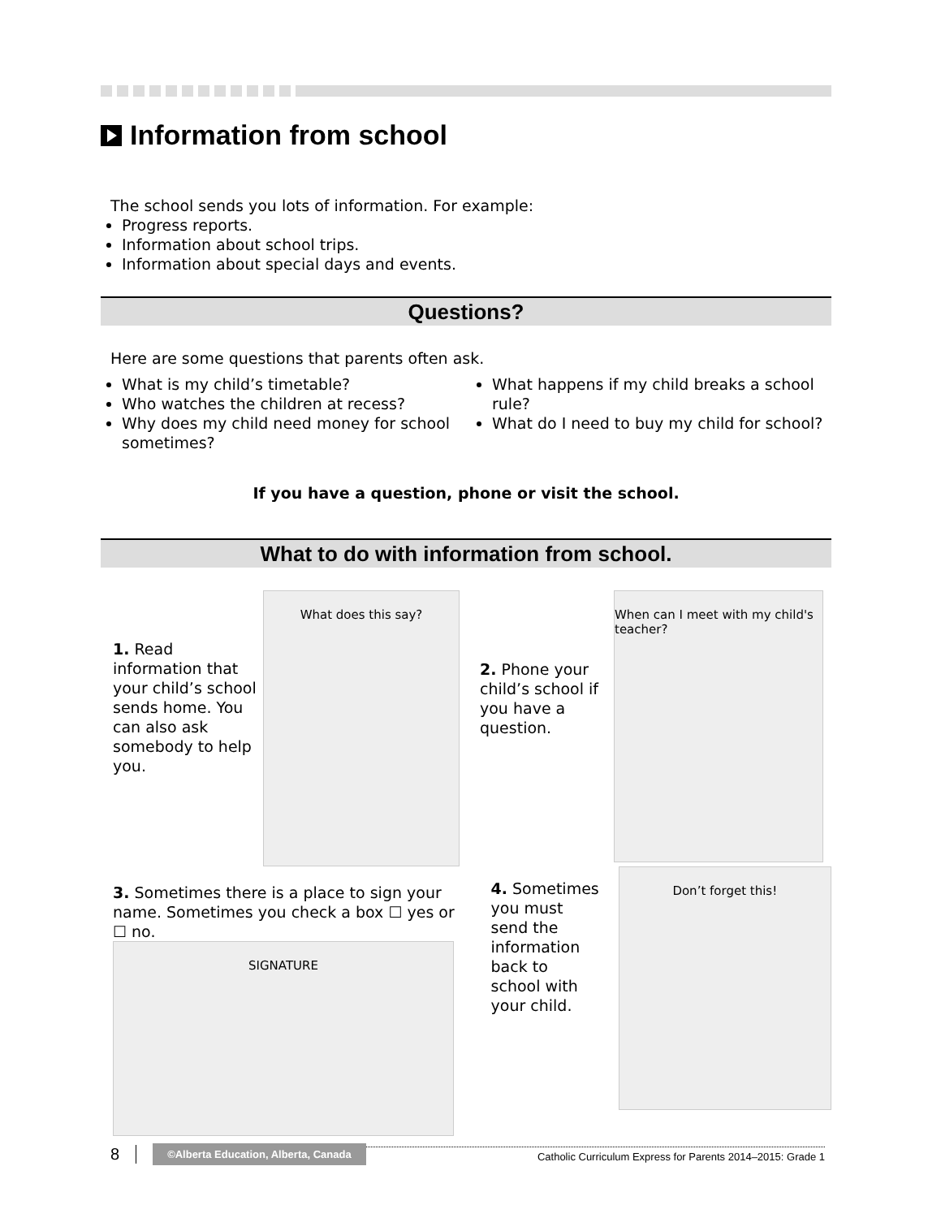Information from school
The school sends you lots of information. For example:
Progress reports.
Information about school trips.
Information about special days and events.
Questions?
Here are some questions that parents often ask.
What is my child’s timetable?
Who watches the children at recess?
Why does my child need money for school sometimes?
What happens if my child breaks a school rule?
What do I need to buy my child for school?
If you have a question, phone or visit the school.
What to do with information from school.
1. Read information that your child’s school sends home. You can also ask somebody to help you.
What does this say?
2. Phone your child’s school if you have a question.
When can I meet with my child's teacher?
3. Sometimes there is a place to sign your name. Sometimes you check a box ☐ yes or ☐ no.
SIGNATURE
4. Sometimes you must send the information back to school with your child.
Don’t forget this!
8 ©Alberta Education, Alberta, Canada Catholic Curriculum Express for Parents 2014–2015: Grade 1